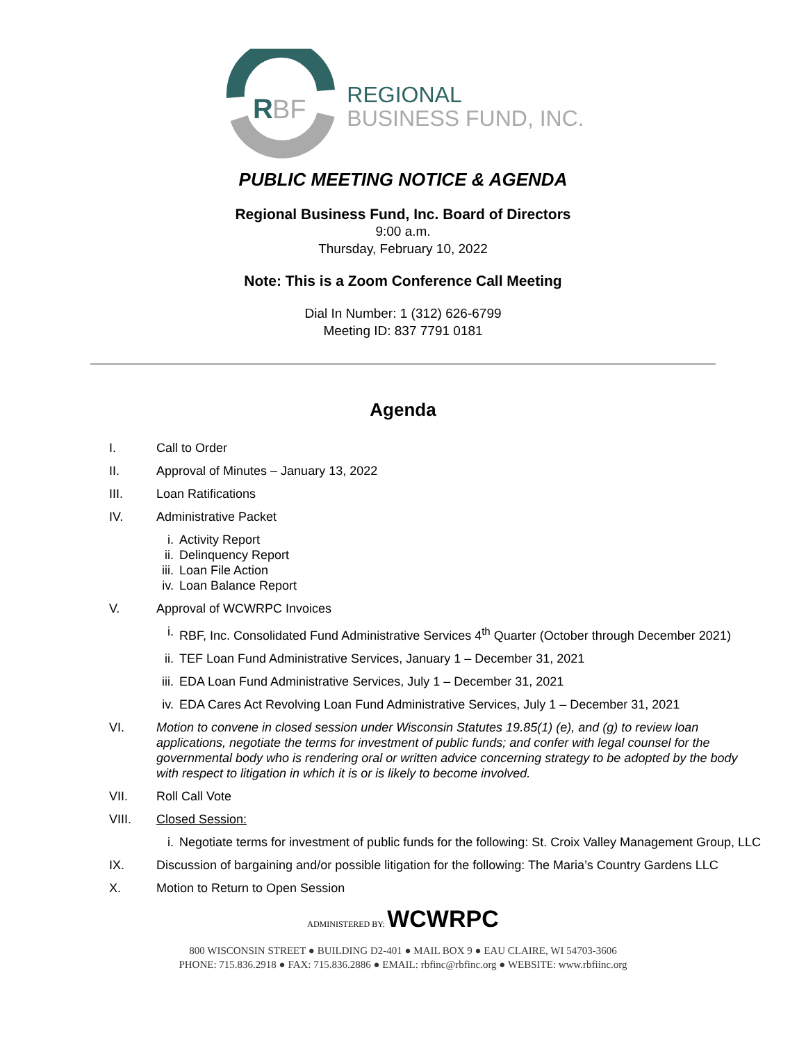R
BF
REGIONAL
BUSINESS FUND, INC.
PUBLIC MEETING NOTICE & AGENDA
Regional Business Fund, Inc. Board of Directors
9:00 a.m.
Thursday, February 10, 2022
Note: This is a Zoom Conference Call Meeting
Dial In Number: 1 (312) 626-6799
Meeting ID: 837 7791 0181
Agenda
I. Call to Order
II. Approval of Minutes – January 13, 2022
III. Loan Ratifications
IV. Administrative Packet
i. Activity Report
ii. Delinquency Report
iii. Loan File Action
iv. Loan Balance Report
V. Approval of WCWRPC Invoices
i. RBF, Inc. Consolidated Fund Administrative Services 4<sup>th</sup> Quarter (October through December 2021)
ii. TEF Loan Fund Administrative Services, January 1 – December 31, 2021
iii. EDA Loan Fund Administrative Services, July 1 – December 31, 2021
iv. EDA Cares Act Revolving Loan Fund Administrative Services, July 1 – December 31, 2021
VI. Motion to convene in closed session under Wisconsin Statutes 19.85(1) (e), and (g) to review loan applications, negotiate the terms for investment of public funds; and confer with legal counsel for the governmental body who is rendering oral or written advice concerning strategy to be adopted by the body with respect to litigation in which it is or is likely to become involved.
VII. Roll Call Vote
VIII. Closed Session:
i. Negotiate terms for investment of public funds for the following: St. Croix Valley Management Group, LLC
IX. Discussion of bargaining and/or possible litigation for the following: The Maria’s Country Gardens LLC
X. Motion to Return to Open Session
ADMINISTERED BY: WCWRPC
800 WISCONSIN STREET ● BUILDING D2-401 ● MAIL BOX 9 ● EAU CLAIRE, WI 54703-3606
PHONE: 715.836.2918 ● FAX: 715.836.2886 ● EMAIL: rbfinc@rbfinc.org ● WEBSITE: www.rbfiinc.org